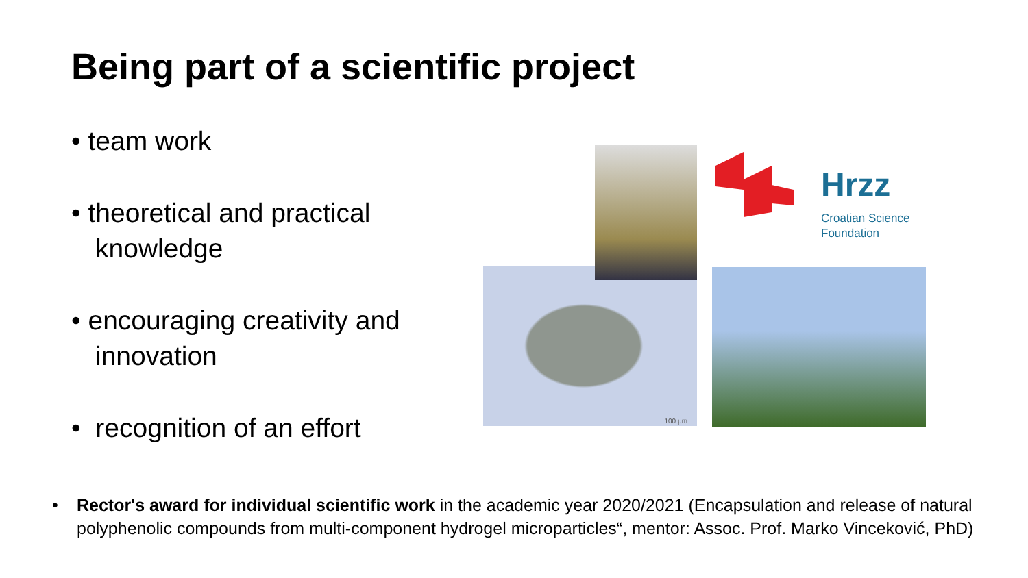Being part of a scientific project
• team work
• theoretical and practical knowledge
• encouraging creativity and innovation
• recognition of an effort
100 µm
Hrzz
Croatian Science
Foundation
• Rector's award for individual scientific work in the academic year 2020/2021 (Encapsulation and release of natural polyphenolic compounds from multi-component hydrogel microparticles“, mentor: Assoc. Prof. Marko Vinceković, PhD)